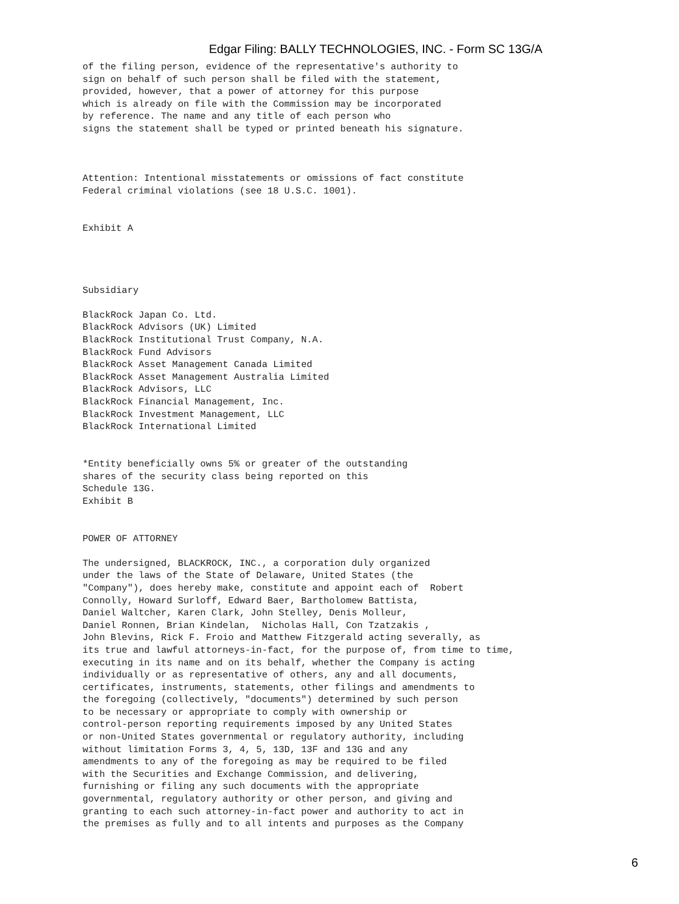Edgar Filing: BALLY TECHNOLOGIES, INC. - Form SC 13G/A
of the filing person, evidence of the representative's authority to
sign on behalf of such person shall be filed with the statement,
provided, however, that a power of attorney for this purpose
which is already on file with the Commission may be incorporated
by reference. The name and any title of each person who
signs the statement shall be typed or printed beneath his signature.



Attention: Intentional misstatements or omissions of fact constitute
Federal criminal violations (see 18 U.S.C. 1001).


Exhibit A




Subsidiary

BlackRock Japan Co. Ltd.
BlackRock Advisors (UK) Limited
BlackRock Institutional Trust Company, N.A.
BlackRock Fund Advisors
BlackRock Asset Management Canada Limited
BlackRock Asset Management Australia Limited
BlackRock Advisors, LLC
BlackRock Financial Management, Inc.
BlackRock Investment Management, LLC
BlackRock International Limited


*Entity beneficially owns 5% or greater of the outstanding
shares of the security class being reported on this
Schedule 13G.
Exhibit B


POWER OF ATTORNEY

The undersigned, BLACKROCK, INC., a corporation duly organized
under the laws of the State of Delaware, United States (the
"Company"), does hereby make, constitute and appoint each of  Robert
Connolly, Howard Surloff, Edward Baer, Bartholomew Battista,
Daniel Waltcher, Karen Clark, John Stelley, Denis Molleur,
Daniel Ronnen, Brian Kindelan,  Nicholas Hall, Con Tzatzakis ,
John Blevins, Rick F. Froio and Matthew Fitzgerald acting severally, as
its true and lawful attorneys-in-fact, for the purpose of, from time to time,
executing in its name and on its behalf, whether the Company is acting
individually or as representative of others, any and all documents,
certificates, instruments, statements, other filings and amendments to
the foregoing (collectively, "documents") determined by such person
to be necessary or appropriate to comply with ownership or
control-person reporting requirements imposed by any United States
or non-United States governmental or regulatory authority, including
without limitation Forms 3, 4, 5, 13D, 13F and 13G and any
amendments to any of the foregoing as may be required to be filed
with the Securities and Exchange Commission, and delivering,
furnishing or filing any such documents with the appropriate
governmental, regulatory authority or other person, and giving and
granting to each such attorney-in-fact power and authority to act in
the premises as fully and to all intents and purposes as the Company
6